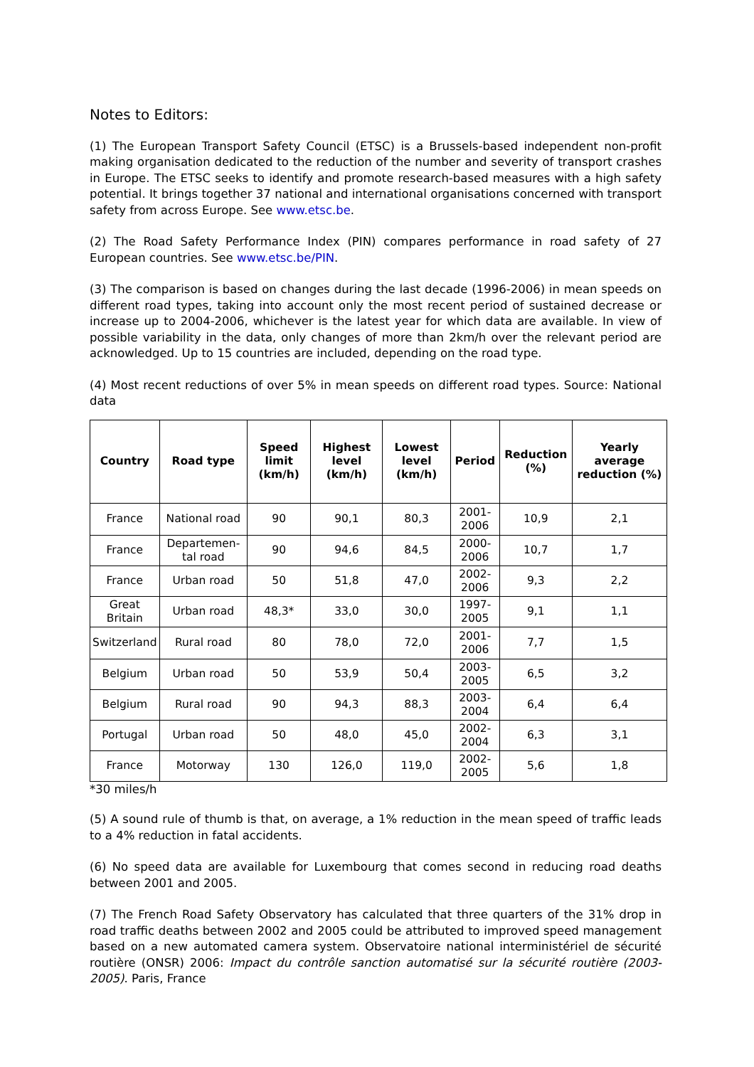Notes to Editors:
(1) The European Transport Safety Council (ETSC) is a Brussels-based independent non-profit making organisation dedicated to the reduction of the number and severity of transport crashes in Europe. The ETSC seeks to identify and promote research-based measures with a high safety potential. It brings together 37 national and international organisations concerned with transport safety from across Europe. See www.etsc.be.
(2) The Road Safety Performance Index (PIN) compares performance in road safety of 27 European countries. See www.etsc.be/PIN.
(3) The comparison is based on changes during the last decade (1996-2006) in mean speeds on different road types, taking into account only the most recent period of sustained decrease or increase up to 2004-2006, whichever is the latest year for which data are available. In view of possible variability in the data, only changes of more than 2km/h over the relevant period are acknowledged. Up to 15 countries are included, depending on the road type.
(4) Most recent reductions of over 5% in mean speeds on different road types. Source: National data
| Country | Road type | Speed limit (km/h) | Highest level (km/h) | Lowest level (km/h) | Period | Reduction (%) | Yearly average reduction (%) |
| --- | --- | --- | --- | --- | --- | --- | --- |
| France | National road | 90 | 90,1 | 80,3 | 2001-2006 | 10,9 | 2,1 |
| France | Departemen-tal road | 90 | 94,6 | 84,5 | 2000-2006 | 10,7 | 1,7 |
| France | Urban road | 50 | 51,8 | 47,0 | 2002-2006 | 9,3 | 2,2 |
| Great Britain | Urban road | 48,3* | 33,0 | 30,0 | 1997-2005 | 9,1 | 1,1 |
| Switzerland | Rural road | 80 | 78,0 | 72,0 | 2001-2006 | 7,7 | 1,5 |
| Belgium | Urban road | 50 | 53,9 | 50,4 | 2003-2005 | 6,5 | 3,2 |
| Belgium | Rural road | 90 | 94,3 | 88,3 | 2003-2004 | 6,4 | 6,4 |
| Portugal | Urban road | 50 | 48,0 | 45,0 | 2002-2004 | 6,3 | 3,1 |
| France | Motorway | 130 | 126,0 | 119,0 | 2002-2005 | 5,6 | 1,8 |
*30 miles/h
(5) A sound rule of thumb is that, on average, a 1% reduction in the mean speed of traffic leads to a 4% reduction in fatal accidents.
(6) No speed data are available for Luxembourg that comes second in reducing road deaths between 2001 and 2005.
(7) The French Road Safety Observatory has calculated that three quarters of the 31% drop in road traffic deaths between 2002 and 2005 could be attributed to improved speed management based on a new automated camera system. Observatoire national interministériel de sécurité routière (ONSR) 2006: Impact du contrôle sanction automatisé sur la sécurité routière (2003-2005). Paris, France